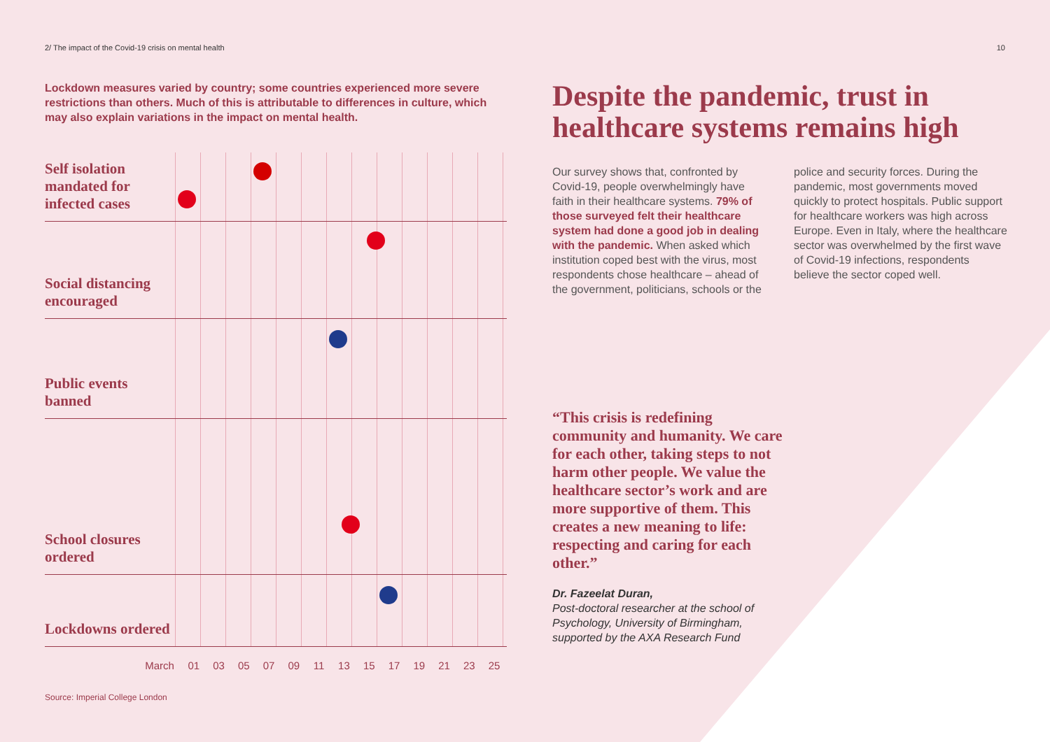2/ The impact of the Covid-19 crisis on mental health 10
Lockdown measures varied by country; some countries experienced more severe restrictions than others. Much of this is attributable to differences in culture, which may also explain variations in the impact on mental health.
Self isolation mandated for infected cases
Social distancing encouraged
Public events banned
School closures ordered
Lockdowns ordered
March 01 03 05 07 09 11 13 15 17 19 21 23 25
Source: Imperial College London
Despite the pandemic, trust in healthcare systems remains high
Our survey shows that, confronted by Covid-19, people overwhelmingly have faith in their healthcare systems. 79% of those surveyed felt their healthcare system had done a good job in dealing with the pandemic. When asked which institution coped best with the virus, most respondents chose healthcare – ahead of the government, politicians, schools or the police and security forces. During the pandemic, most governments moved quickly to protect hospitals. Public support for healthcare workers was high across Europe. Even in Italy, where the healthcare sector was overwhelmed by the first wave of Covid-19 infections, respondents believe the sector coped well.
“This crisis is redefining community and humanity. We care for each other, taking steps to not harm other people. We value the healthcare sector’s work and are more supportive of them. This creates a new meaning to life: respecting and caring for each other.”
Dr. Fazeelat Duran,
Post-doctoral researcher at the school of Psychology, University of Birmingham, supported by the AXA Research Fund